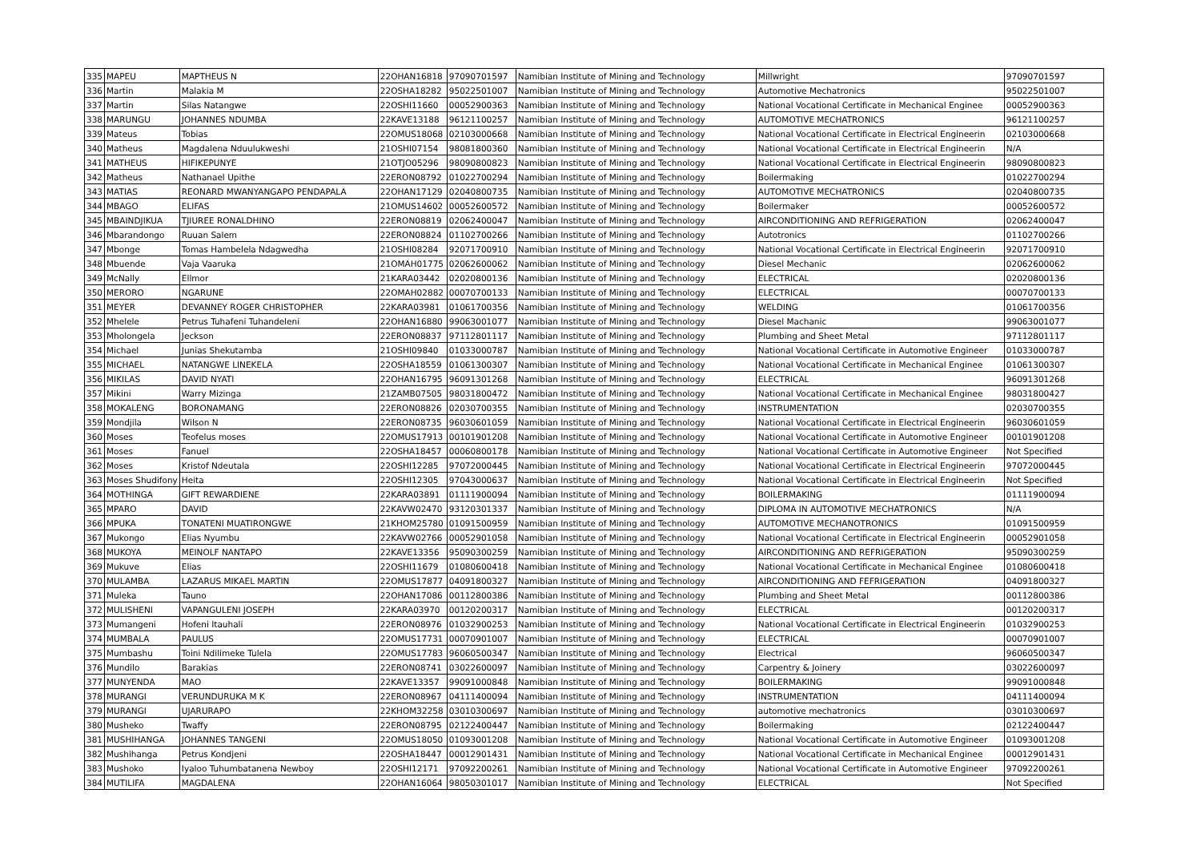| 335 | MAPEU | MAPTHEUS N | 22OHAN16818 | 97090701597 | Namibian Institute of Mining and Technology | Millwright | 97090701597 |
| 336 | Martin | Malakia M | 22OSHA18282 | 95022501007 | Namibian Institute of Mining and Technology | Automotive Mechatronics | 95022501007 |
| 337 | Martin | Silas Natangwe | 22OSHI11660 | 00052900363 | Namibian Institute of Mining and Technology | National Vocational Certificate in Mechanical Enginee | 00052900363 |
| 338 | MARUNGU | JOHANNES NDUMBA | 22KAVE13188 | 96121100257 | Namibian Institute of Mining and Technology | AUTOMOTIVE MECHATRONICS | 96121100257 |
| 339 | Mateus | Tobias | 22OMUS18068 | 02103000668 | Namibian Institute of Mining and Technology | National Vocational Certificate in Electrical Engineerin | 02103000668 |
| 340 | Matheus | Magdalena Nduulukweshi | 21OSHI07154 | 98081800360 | Namibian Institute of Mining and Technology | National Vocational Certificate in Electrical Engineerin | N/A |
| 341 | MATHEUS | HIFIKEPUNYE | 21OTJO05296 | 98090800823 | Namibian Institute of Mining and Technology | National Vocational Certificate in Electrical Engineerin | 98090800823 |
| 342 | Matheus | Nathanael Upithe | 22ERON08792 | 01022700294 | Namibian Institute of Mining and Technology | Boilermaking | 01022700294 |
| 343 | MATIAS | REONARD MWANYANGAPO PENDAPALA | 22OHAN17129 | 02040800735 | Namibian Institute of Mining and Technology | AUTOMOTIVE MECHATRONICS | 02040800735 |
| 344 | MBAGO | ELIFAS | 21OMUS14602 | 00052600572 | Namibian Institute of Mining and Technology | Boilermaker | 00052600572 |
| 345 | MBAINDJIKUA | TJIUREE RONALDHINO | 22ERON08819 | 02062400047 | Namibian Institute of Mining and Technology | AIRCONDITIONING AND REFRIGERATION | 02062400047 |
| 346 | Mbarandongo | Ruuan Salem | 22ERON08824 | 01102700266 | Namibian Institute of Mining and Technology | Autotronics | 01102700266 |
| 347 | Mbonge | Tomas Hambelela Ndagwedha | 21OSHI08284 | 92071700910 | Namibian Institute of Mining and Technology | National Vocational Certificate in Electrical Engineerin | 92071700910 |
| 348 | Mbuende | Vaja Vaaruka | 21OMAH01775 | 02062600062 | Namibian Institute of Mining and Technology | Diesel Mechanic | 02062600062 |
| 349 | McNally | Ellmor | 21KARA03442 | 02020800136 | Namibian Institute of Mining and Technology | ELECTRICAL | 02020800136 |
| 350 | MERORO | NGARUNE | 22OMAH02882 | 00070700133 | Namibian Institute of Mining and Technology | ELECTRICAL | 00070700133 |
| 351 | MEYER | DEVANNEY ROGER CHRISTOPHER | 22KARA03981 | 01061700356 | Namibian Institute of Mining and Technology | WELDING | 01061700356 |
| 352 | Mhelele | Petrus Tuhafeni Tuhandeleni | 22OHAN16880 | 99063001077 | Namibian Institute of Mining and Technology | Diesel Machanic | 99063001077 |
| 353 | Mholongela | Jeckson | 22ERON08837 | 97112801117 | Namibian Institute of Mining and Technology | Plumbing and Sheet Metal | 97112801117 |
| 354 | Michael | Junias Shekutamba | 21OSHI09840 | 01033000787 | Namibian Institute of Mining and Technology | National Vocational Certificate in Automotive Engineer | 01033000787 |
| 355 | MICHAEL | NATANGWE LINEKELA | 22OSHA18559 | 01061300307 | Namibian Institute of Mining and Technology | National Vocational Certificate in Mechanical Enginee | 01061300307 |
| 356 | MIKILAS | DAVID NYATI | 22OHAN16795 | 96091301268 | Namibian Institute of Mining and Technology | ELECTRICAL | 96091301268 |
| 357 | Mikini | Warry Mizinga | 21ZAMB07505 | 98031800472 | Namibian Institute of Mining and Technology | National Vocational Certificate in Mechanical Enginee | 98031800427 |
| 358 | MOKALENG | BORONAMANG | 22ERON08826 | 02030700355 | Namibian Institute of Mining and Technology | INSTRUMENTATION | 02030700355 |
| 359 | Mondjila | Wilson N | 22ERON08735 | 96030601059 | Namibian Institute of Mining and Technology | National Vocational Certificate in Electrical Engineerin | 96030601059 |
| 360 | Moses | Teofelus moses | 22OMUS17913 | 00101901208 | Namibian Institute of Mining and Technology | National Vocational Certificate in Automotive Engineer | 00101901208 |
| 361 | Moses | Fanuel | 22OSHA18457 | 00060800178 | Namibian Institute of Mining and Technology | National Vocational Certificate in Automotive Engineer | Not Specified |
| 362 | Moses | Kristof Ndeutala | 22OSHI12285 | 97072000445 | Namibian Institute of Mining and Technology | National Vocational Certificate in Electrical Engineerin | 97072000445 |
| 363 | Moses Shudifony | Heita | 22OSHI12305 | 97043000637 | Namibian Institute of Mining and Technology | National Vocational Certificate in Electrical Engineerin | Not Specified |
| 364 | MOTHINGA | GIFT REWARDIENE | 22KARA03891 | 01111900094 | Namibian Institute of Mining and Technology | BOILERMAKING | 01111900094 |
| 365 | MPARO | DAVID | 22KAVW02470 | 93120301337 | Namibian Institute of Mining and Technology | DIPLOMA IN AUTOMOTIVE MECHATRONICS | N/A |
| 366 | MPUKA | TONATENI MUATIRONGWE | 21KHOM25780 | 01091500959 | Namibian Institute of Mining and Technology | AUTOMOTIVE MECHANOTRONICS | 01091500959 |
| 367 | Mukongo | Elias Nyumbu | 22KAVW02766 | 00052901058 | Namibian Institute of Mining and Technology | National Vocational Certificate in Electrical Engineerin | 00052901058 |
| 368 | MUKOYA | MEINOLF NANTAPO | 22KAVE13356 | 95090300259 | Namibian Institute of Mining and Technology | AIRCONDITIONING AND REFRIGERATION | 95090300259 |
| 369 | Mukuve | Elias | 22OSHI11679 | 01080600418 | Namibian Institute of Mining and Technology | National Vocational Certificate in Mechanical Enginee | 01080600418 |
| 370 | MULAMBA | LAZARUS MIKAEL MARTIN | 22OMUS17877 | 04091800327 | Namibian Institute of Mining and Technology | AIRCONDITIONING AND FEFRIGERATION | 04091800327 |
| 371 | Muleka | Tauno | 22OHAN17086 | 00112800386 | Namibian Institute of Mining and Technology | Plumbing and Sheet Metal | 00112800386 |
| 372 | MULISHENI | VAPANGULENI JOSEPH | 22KARA03970 | 00120200317 | Namibian Institute of Mining and Technology | ELECTRICAL | 00120200317 |
| 373 | Mumangeni | Hofeni Itauhali | 22ERON08976 | 01032900253 | Namibian Institute of Mining and Technology | National Vocational Certificate in Electrical Engineerin | 01032900253 |
| 374 | MUMBALA | PAULUS | 22OMUS17731 | 00070901007 | Namibian Institute of Mining and Technology | ELECTRICAL | 00070901007 |
| 375 | Mumbashu | Toini Ndilimeke Tulela | 22OMUS17783 | 96060500347 | Namibian Institute of Mining and Technology | Electrical | 96060500347 |
| 376 | Mundilo | Barakias | 22ERON08741 | 03022600097 | Namibian Institute of Mining and Technology | Carpentry & Joinery | 03022600097 |
| 377 | MUNYENDA | MAO | 22KAVE13357 | 99091000848 | Namibian Institute of Mining and Technology | BOILERMAKING | 99091000848 |
| 378 | MURANGI | VERUNDURUKA M K | 22ERON08967 | 04111400094 | Namibian Institute of Mining and Technology | INSTRUMENTATION | 04111400094 |
| 379 | MURANGI | UJARURAPO | 22KHOM32258 | 03010300697 | Namibian Institute of Mining and Technology | automotive mechatronics | 03010300697 |
| 380 | Musheko | Twaffy | 22ERON08795 | 02122400447 | Namibian Institute of Mining and Technology | Boilermaking | 02122400447 |
| 381 | MUSHIHANGA | JOHANNES TANGENI | 22OMUS18050 | 01093001208 | Namibian Institute of Mining and Technology | National Vocational Certificate in Automotive Engineer | 01093001208 |
| 382 | Mushihanga | Petrus Kondjeni | 22OSHA18447 | 00012901431 | Namibian Institute of Mining and Technology | National Vocational Certificate in Mechanical Enginee | 00012901431 |
| 383 | Mushoko | Iyaloo Tuhumbatanena Newboy | 22OSHI12171 | 97092200261 | Namibian Institute of Mining and Technology | National Vocational Certificate in Automotive Engineer | 97092200261 |
| 384 | MUTILIFA | MAGDALENA | 22OHAN16064 | 98050301017 | Namibian Institute of Mining and Technology | ELECTRICAL | Not Specified |